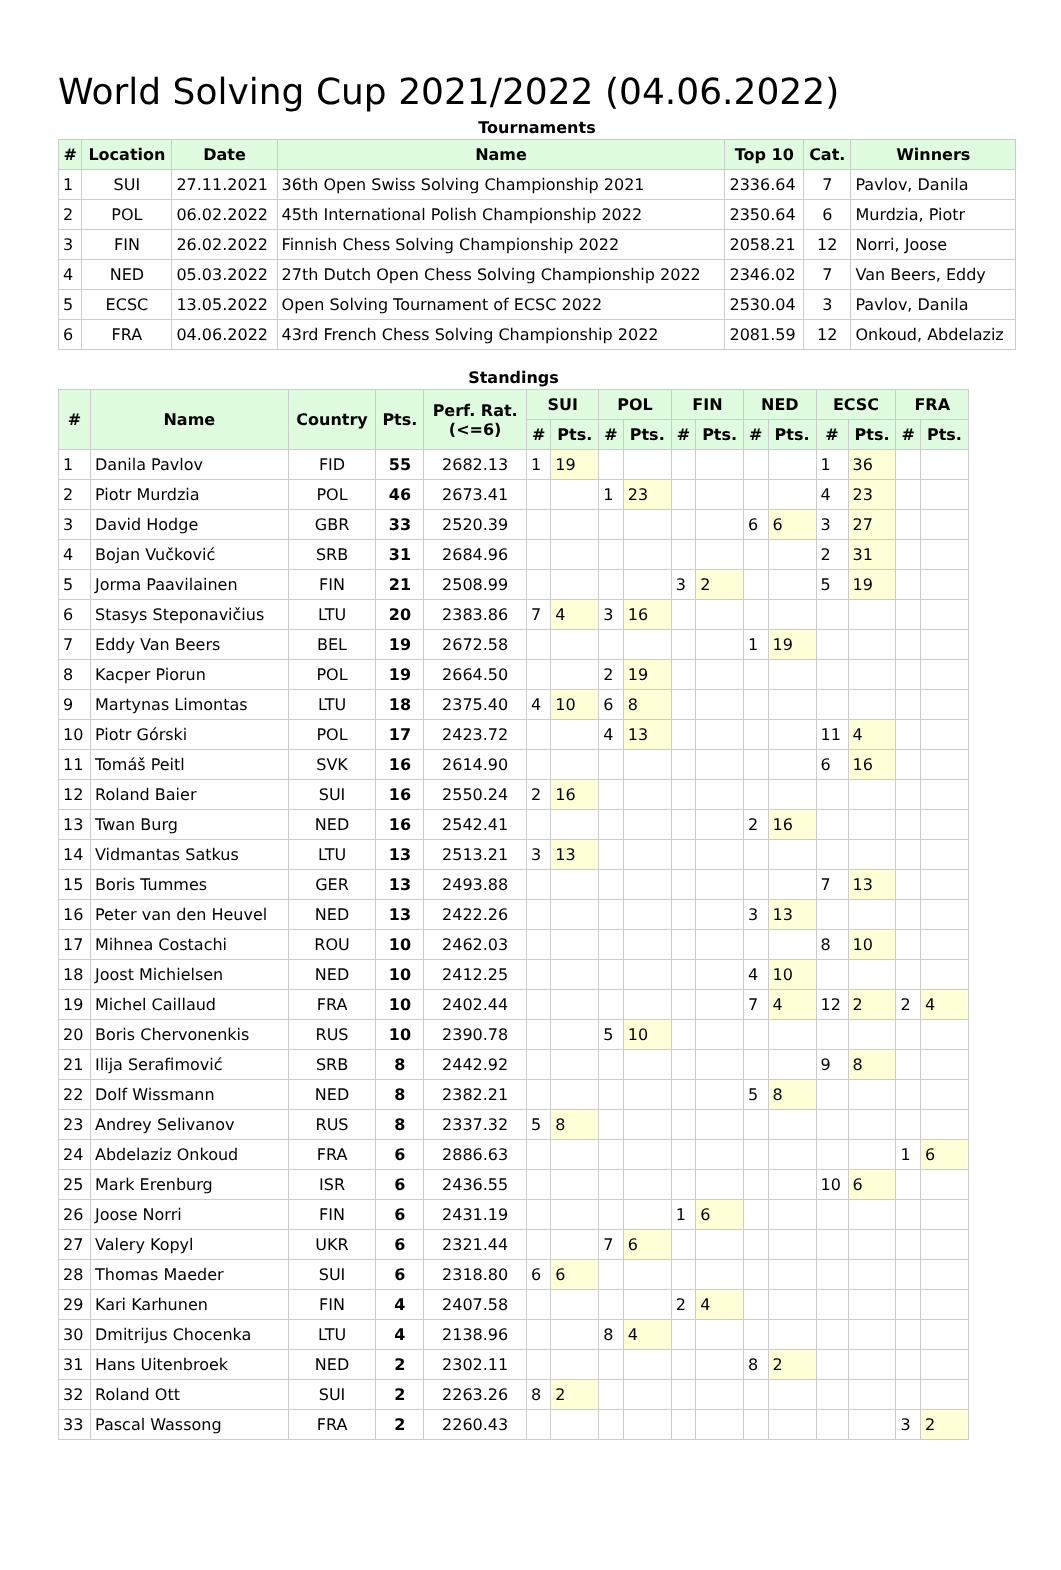World Solving Cup 2021/2022 (04.06.2022)
Tournaments
| # | Location | Date | Name | Top 10 | Cat. | Winners |
| --- | --- | --- | --- | --- | --- | --- |
| 1 | SUI | 27.11.2021 | 36th Open Swiss Solving Championship 2021 | 2336.64 | 7 | Pavlov, Danila |
| 2 | POL | 06.02.2022 | 45th International Polish Championship 2022 | 2350.64 | 6 | Murdzia, Piotr |
| 3 | FIN | 26.02.2022 | Finnish Chess Solving Championship 2022 | 2058.21 | 12 | Norri, Joose |
| 4 | NED | 05.03.2022 | 27th Dutch Open Chess Solving Championship 2022 | 2346.02 | 7 | Van Beers, Eddy |
| 5 | ECSC | 13.05.2022 | Open Solving Tournament of ECSC 2022 | 2530.04 | 3 | Pavlov, Danila |
| 6 | FRA | 04.06.2022 | 43rd French Chess Solving Championship 2022 | 2081.59 | 12 | Onkoud, Abdelaziz |
Standings
| # | Name | Country | Pts. | Perf. Rat. (<=6) | SUI | | POL | | FIN | | NED | | ECSC | | FRA | |
| --- | --- | --- | --- | --- | --- | --- | --- | --- | --- | --- | --- | --- | --- | --- | --- | --- |
| | | | | | # | Pts. | # | Pts. | # | Pts. | # | Pts. | # | Pts. | # | Pts. |
| 1 | Danila Pavlov | FID | 55 | 2682.13 | 1 | 19 | | | | | | | 1 | 36 | | |
| 2 | Piotr Murdzia | POL | 46 | 2673.41 | | | 1 | 23 | | | | | 4 | 23 | | |
| 3 | David Hodge | GBR | 33 | 2520.39 | | | | | | | 6 | 6 | 3 | 27 | | |
| 4 | Bojan Vučković | SRB | 31 | 2684.96 | | | | | | | | | 2 | 31 | | |
| 5 | Jorma Paavilainen | FIN | 21 | 2508.99 | | | | | 3 | 2 | | | 5 | 19 | | |
| 6 | Stasys Steponavičius | LTU | 20 | 2383.86 | 7 | 4 | 3 | 16 | | | | | | | | |
| 7 | Eddy Van Beers | BEL | 19 | 2672.58 | | | | | | | 1 | 19 | | | | |
| 8 | Kacper Piorun | POL | 19 | 2664.50 | | | 2 | 19 | | | | | | | | |
| 9 | Martynas Limontas | LTU | 18 | 2375.40 | 4 | 10 | 6 | 8 | | | | | | | | |
| 10 | Piotr Górski | POL | 17 | 2423.72 | | | 4 | 13 | | | | | 11 | 4 | | |
| 11 | Tomáš Peitl | SVK | 16 | 2614.90 | | | | | | | | | 6 | 16 | | |
| 12 | Roland Baier | SUI | 16 | 2550.24 | 2 | 16 | | | | | | | | | | |
| 13 | Twan Burg | NED | 16 | 2542.41 | | | | | | | 2 | 16 | | | | |
| 14 | Vidmantas Satkus | LTU | 13 | 2513.21 | 3 | 13 | | | | | | | | | | |
| 15 | Boris Tummes | GER | 13 | 2493.88 | | | | | | | | | 7 | 13 | | |
| 16 | Peter van den Heuvel | NED | 13 | 2422.26 | | | | | | | 3 | 13 | | | | |
| 17 | Mihnea Costachi | ROU | 10 | 2462.03 | | | | | | | | | 8 | 10 | | |
| 18 | Joost Michielsen | NED | 10 | 2412.25 | | | | | | | 4 | 10 | | | | |
| 19 | Michel Caillaud | FRA | 10 | 2402.44 | | | | | | | 7 | 4 | 12 | 2 | 2 | 4 |
| 20 | Boris Chervonenkis | RUS | 10 | 2390.78 | | | 5 | 10 | | | | | | | | |
| 21 | Ilija Serafimović | SRB | 8 | 2442.92 | | | | | | | | | 9 | 8 | | |
| 22 | Dolf Wissmann | NED | 8 | 2382.21 | | | | | | | 5 | 8 | | | | |
| 23 | Andrey Selivanov | RUS | 8 | 2337.32 | 5 | 8 | | | | | | | | | | |
| 24 | Abdelaziz Onkoud | FRA | 6 | 2886.63 | | | | | | | | | | | 1 | 6 |
| 25 | Mark Erenburg | ISR | 6 | 2436.55 | | | | | | | | | 10 | 6 | | |
| 26 | Joose Norri | FIN | 6 | 2431.19 | | | | | 1 | 6 | | | | | | |
| 27 | Valery Kopyl | UKR | 6 | 2321.44 | | | 7 | 6 | | | | | | | | |
| 28 | Thomas Maeder | SUI | 6 | 2318.80 | 6 | 6 | | | | | | | | | | |
| 29 | Kari Karhunen | FIN | 4 | 2407.58 | | | | | 2 | 4 | | | | | | |
| 30 | Dmitrijus Chocenka | LTU | 4 | 2138.96 | | | 8 | 4 | | | | | | | | |
| 31 | Hans Uitenbroek | NED | 2 | 2302.11 | | | | | | | 8 | 2 | | | | |
| 32 | Roland Ott | SUI | 2 | 2263.26 | 8 | 2 | | | | | | | | | | |
| 33 | Pascal Wassong | FRA | 2 | 2260.43 | | | | | | | | | | | 3 | 2 |